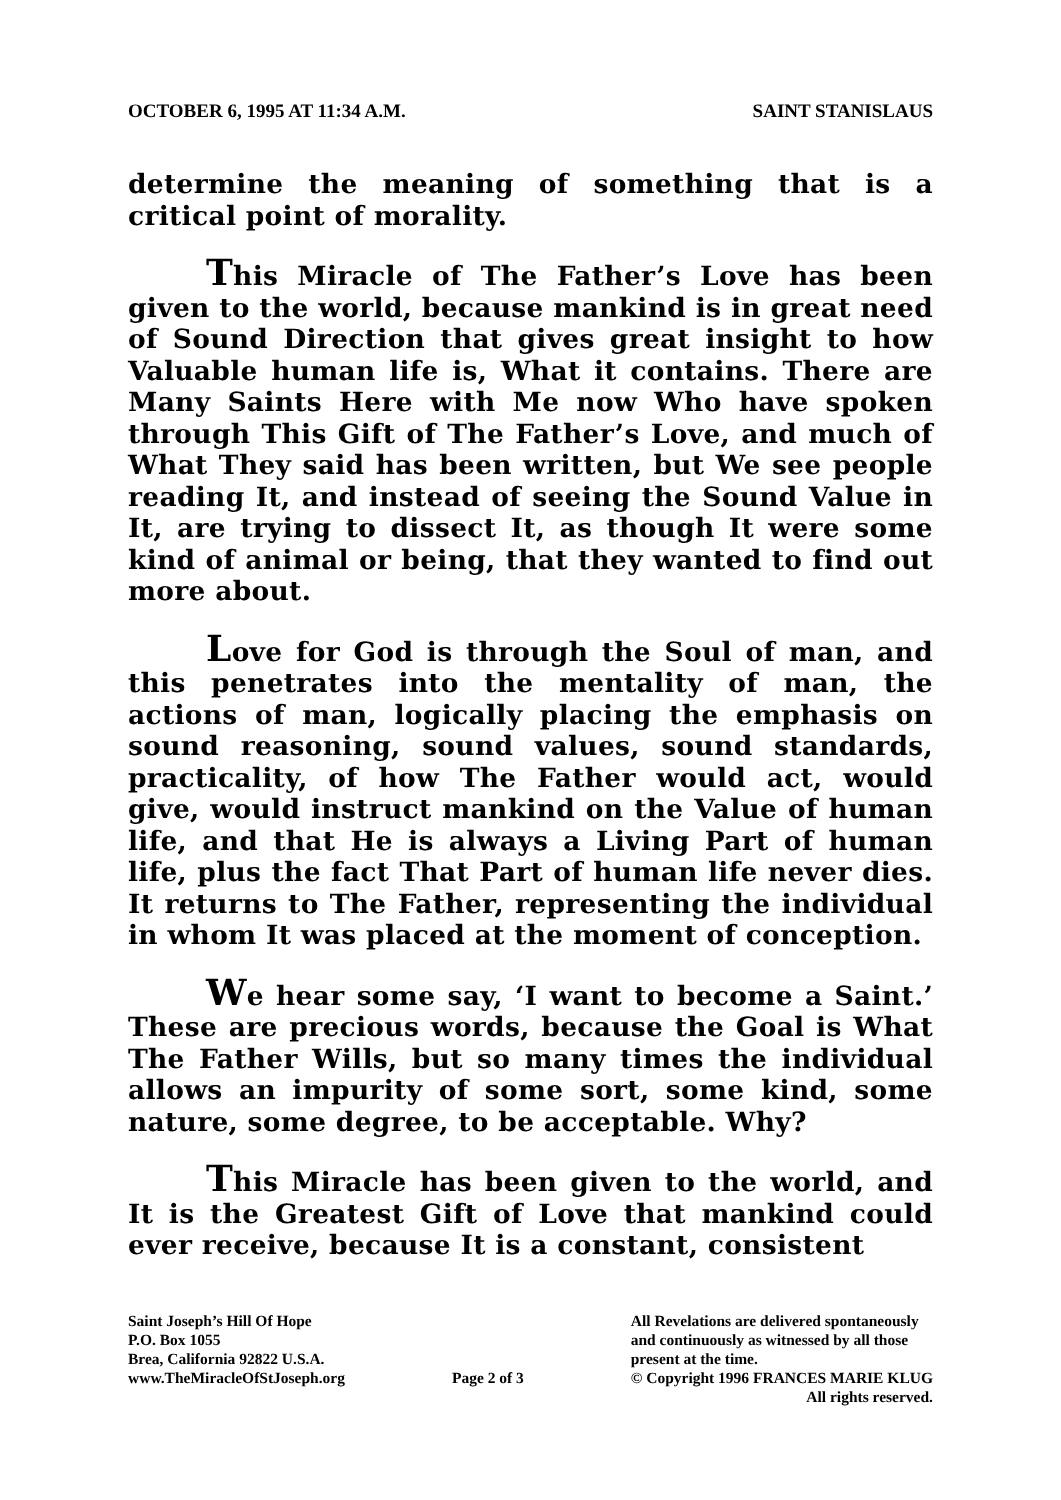OCTOBER 6, 1995 AT 11:34 A.M. SAINT STANISLAUS
determine the meaning of something that is a critical point of morality.
This Miracle of The Father’s Love has been given to the world, because mankind is in great need of Sound Direction that gives great insight to how Valuable human life is, What it contains. There are Many Saints Here with Me now Who have spoken through This Gift of The Father’s Love, and much of What They said has been written, but We see people reading It, and instead of seeing the Sound Value in It, are trying to dissect It, as though It were some kind of animal or being, that they wanted to find out more about.
Love for God is through the Soul of man, and this penetrates into the mentality of man, the actions of man, logically placing the emphasis on sound reasoning, sound values, sound standards, practicality, of how The Father would act, would give, would instruct mankind on the Value of human life, and that He is always a Living Part of human life, plus the fact That Part of human life never dies. It returns to The Father, representing the individual in whom It was placed at the moment of conception.
We hear some say, ‘I want to become a Saint.’ These are precious words, because the Goal is What The Father Wills, but so many times the individual allows an impurity of some sort, some kind, some nature, some degree, to be acceptable. Why?
This Miracle has been given to the world, and It is the Greatest Gift of Love that mankind could ever receive, because It is a constant, consistent
Saint Joseph’s Hill Of Hope
P.O. Box 1055
Brea, California 92822 U.S.A.
www.TheMiracleOfStJoseph.org
Page 2 of 3 All Revelations are delivered spontaneously
and continuously as witnessed by all those
present at the time.
© Copyright 1996 FRANCES MARIE KLUG
All rights reserved.